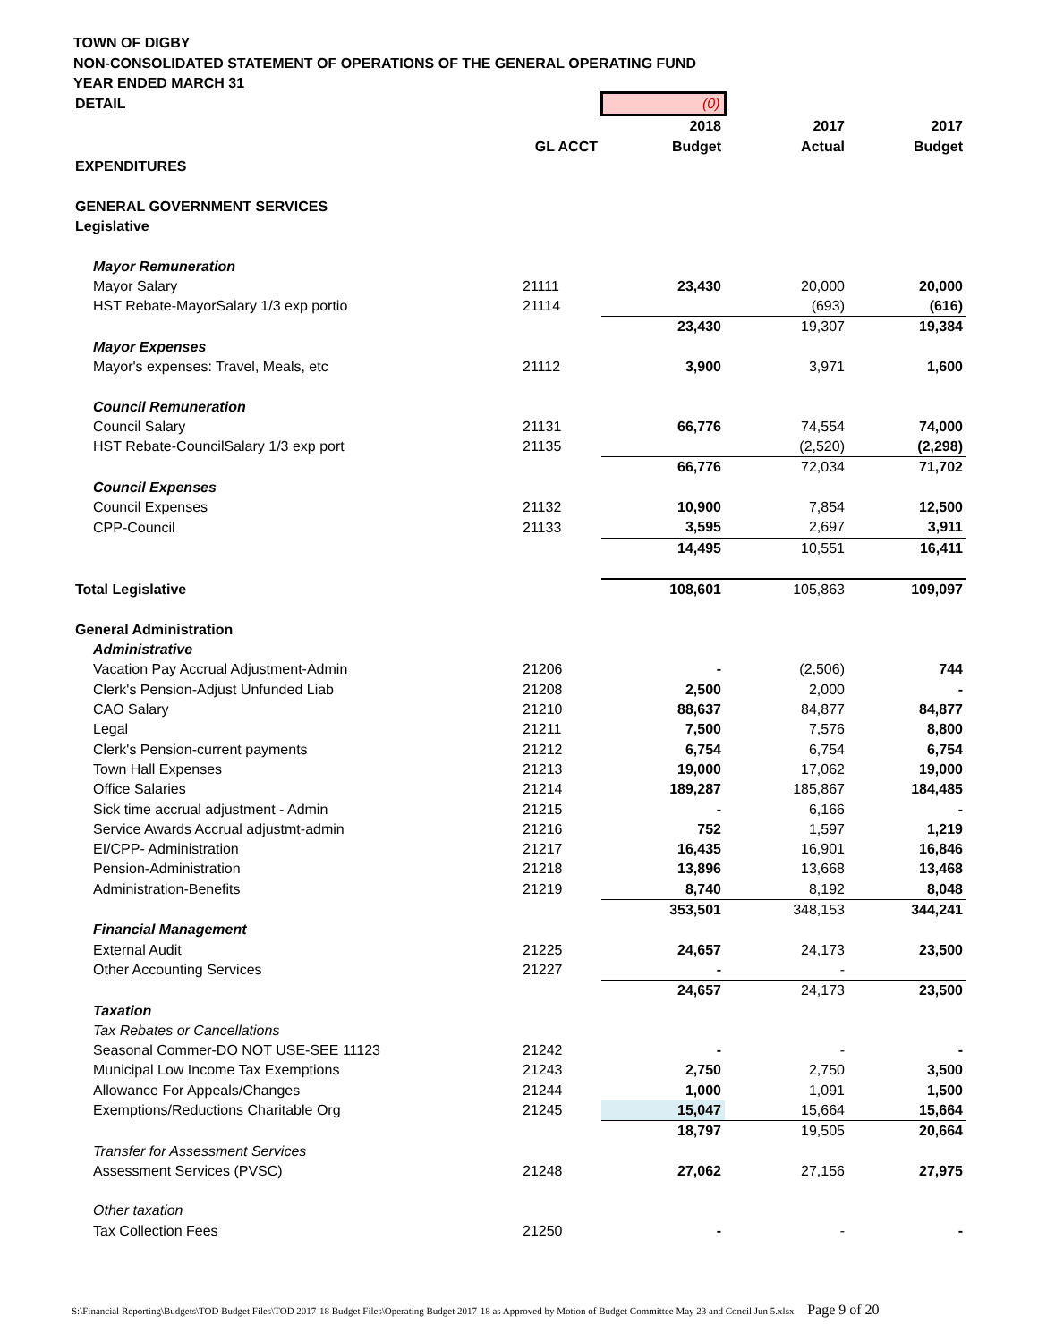TOWN OF DIGBY
NON-CONSOLIDATED STATEMENT OF OPERATIONS OF THE GENERAL OPERATING FUND
YEAR ENDED MARCH 31
| DETAIL | | (0) | | |
| | | 2018 | 2017 | 2017 |
| | GL ACCT | Budget | Actual | Budget |
| EXPENDITURES | | | | |
| GENERAL GOVERNMENT SERVICES | | | | |
| Legislative | | | | |
| Mayor Remuneration | | | | |
| Mayor Salary | 21111 | 23,430 | 20,000 | 20,000 |
| HST Rebate-MayorSalary 1/3 exp portio | 21114 | | (693) | (616) |
| | | 23,430 | 19,307 | 19,384 |
| Mayor Expenses | | | | |
| Mayor's expenses: Travel, Meals, etc | 21112 | 3,900 | 3,971 | 1,600 |
| Council Remuneration | | | | |
| Council Salary | 21131 | 66,776 | 74,554 | 74,000 |
| HST Rebate-CouncilSalary 1/3 exp port | 21135 | | (2,520) | (2,298) |
| | | 66,776 | 72,034 | 71,702 |
| Council Expenses | | | | |
| Council Expenses | 21132 | 10,900 | 7,854 | 12,500 |
| CPP-Council | 21133 | 3,595 | 2,697 | 3,911 |
| | | 14,495 | 10,551 | 16,411 |
| Total Legislative | | 108,601 | 105,863 | 109,097 |
| General Administration | | | | |
| Administrative | | | | |
| Vacation Pay Accrual Adjustment-Admin | 21206 | - | (2,506) | 744 |
| Clerk's Pension-Adjust Unfunded Liab | 21208 | 2,500 | 2,000 | - |
| CAO Salary | 21210 | 88,637 | 84,877 | 84,877 |
| Legal | 21211 | 7,500 | 7,576 | 8,800 |
| Clerk's Pension-current payments | 21212 | 6,754 | 6,754 | 6,754 |
| Town Hall Expenses | 21213 | 19,000 | 17,062 | 19,000 |
| Office Salaries | 21214 | 189,287 | 185,867 | 184,485 |
| Sick time accrual adjustment - Admin | 21215 | - | 6,166 | - |
| Service Awards Accrual adjustmt-admin | 21216 | 752 | 1,597 | 1,219 |
| EI/CPP- Administration | 21217 | 16,435 | 16,901 | 16,846 |
| Pension-Administration | 21218 | 13,896 | 13,668 | 13,468 |
| Administration-Benefits | 21219 | 8,740 | 8,192 | 8,048 |
| | | 353,501 | 348,153 | 344,241 |
| Financial Management | | | | |
| External Audit | 21225 | 24,657 | 24,173 | 23,500 |
| Other Accounting Services | 21227 | - | - | |
| | | 24,657 | 24,173 | 23,500 |
| Taxation | | | | |
| Tax Rebates or Cancellations | | | | |
| Seasonal Commer-DO NOT USE-SEE 11123 | 21242 | - | - | - |
| Municipal Low Income Tax Exemptions | 21243 | 2,750 | 2,750 | 3,500 |
| Allowance For Appeals/Changes | 21244 | 1,000 | 1,091 | 1,500 |
| Exemptions/Reductions Charitable Org | 21245 | 15,047 | 15,664 | 15,664 |
| | | 18,797 | 19,505 | 20,664 |
| Transfer for Assessment Services | | | | |
| Assessment Services (PVSC) | 21248 | 27,062 | 27,156 | 27,975 |
| Other taxation | | | | |
| Tax Collection Fees | 21250 | - | - | - |
S:\Financial Reporting\Budgets\TOD Budget Files\TOD 2017-18 Budget Files\Operating Budget 2017-18 as Approved by Motion of Budget Committee May 23 and Concil Jun 5.xlsx Page 9 of 20